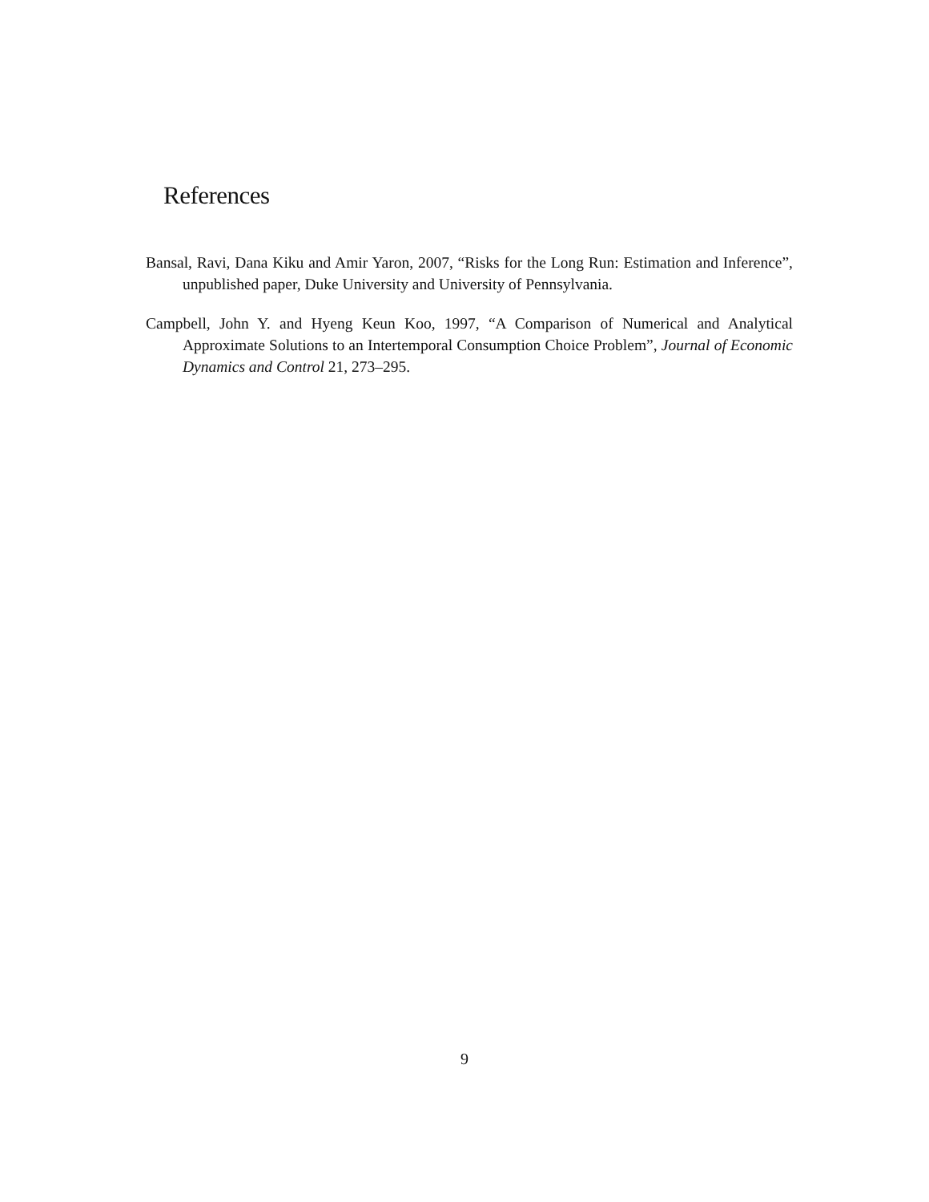References
Bansal, Ravi, Dana Kiku and Amir Yaron, 2007, “Risks for the Long Run: Estimation and Inference”, unpublished paper, Duke University and University of Pennsylvania.
Campbell, John Y. and Hyeng Keun Koo, 1997, “A Comparison of Numerical and Analytical Approximate Solutions to an Intertemporal Consumption Choice Problem”, Journal of Economic Dynamics and Control 21, 273–295.
9